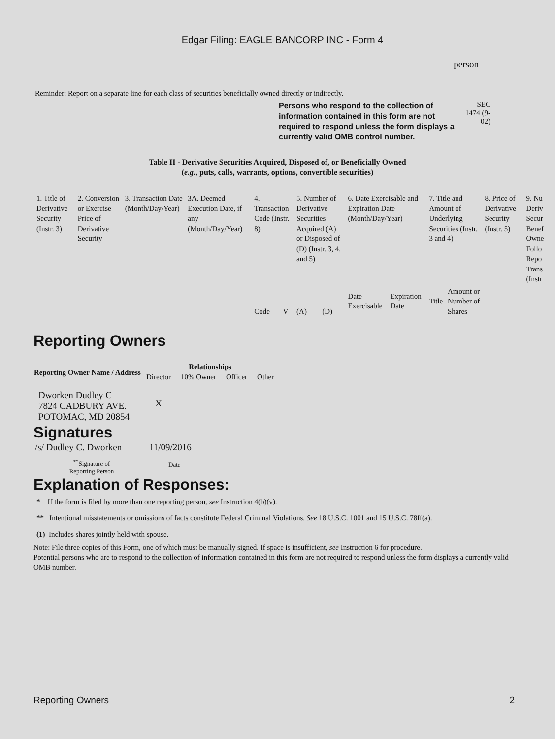Edgar Filing: EAGLE BANCORP INC - Form 4
person
Reminder: Report on a separate line for each class of securities beneficially owned directly or indirectly.
Persons who respond to the collection of information contained in this form are not required to respond unless the form displays a currently valid OMB control number.
SEC 1474 (9-02)
Table II - Derivative Securities Acquired, Disposed of, or Beneficially Owned
(e.g., puts, calls, warrants, options, convertible securities)
| 1. Title of Derivative Security (Instr. 3) | 2. Conversion or Exercise Price of Derivative Security | 3. Transaction Date (Month/Day/Year) | 3A. Deemed Execution Date, if any (Month/Day/Year) | 4. Transaction Code (Instr. 8) | | 5. Number of Derivative Securities Acquired (A) or Disposed of (D) (Instr. 3, 4, and 5) | | 6. Date Exercisable and Expiration Date (Month/Day/Year) | | 7. Title and Amount of Underlying Securities (Instr. 3 and 4) | | 8. Price of Derivative Security (Instr. 5) | 9. Nu Deriv Secur Benef Owne Follo Repo Trans (Instr |
| | | | | Code | V | (A) | (D) | Date Exercisable | Expiration Date | Title | Amount or Number of Shares | | |
Reporting Owners
| Reporting Owner Name / Address | Relationships | | | |
| --- | --- | --- | --- | --- |
| | Director | 10% Owner | Officer | Other |
| Dworken Dudley C 7824 CADBURY AVE. POTOMAC, MD 20854 | X | | | |
Signatures
| /s/ Dudley C. Dworken | 11/09/2016 |
| <sup>**</sup> Signature of Reporting Person | Date |
Explanation of Responses:
* If the form is filed by more than one reporting person, see Instruction 4(b)(v).
** Intentional misstatements or omissions of facts constitute Federal Criminal Violations. See 18 U.S.C. 1001 and 15 U.S.C. 78ff(a).
(1) Includes shares jointly held with spouse.
Note: File three copies of this Form, one of which must be manually signed. If space is insufficient, see Instruction 6 for procedure.
Potential persons who are to respond to the collection of information contained in this form are not required to respond unless the form displays a currently valid OMB number.
Reporting Owners 2